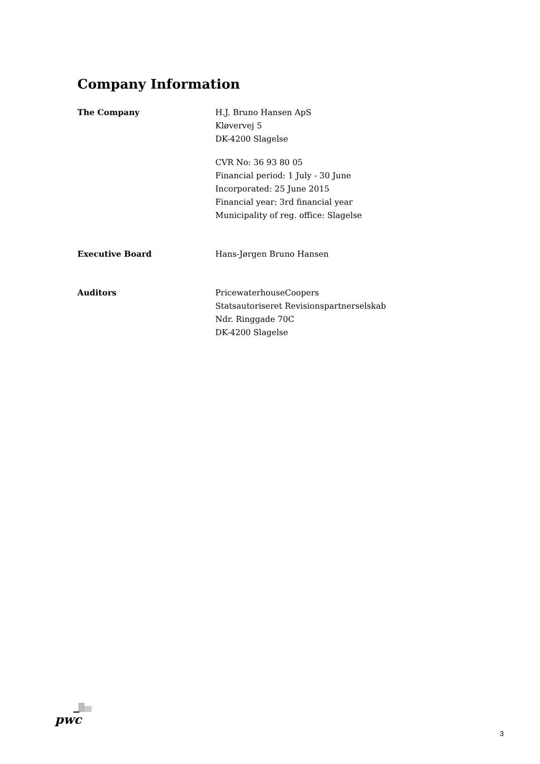Company Information
The Company H.J. Bruno Hansen ApS
Kløvervej 5
DK-4200 Slagelse
CVR No: 36 93 80 05
Financial period: 1 July - 30 June
Incorporated: 25 June 2015
Financial year: 3rd financial year
Municipality of reg. office: Slagelse
Executive Board Hans-Jørgen Bruno Hansen
Auditors PricewaterhouseCoopers
Statsautoriseret Revisionspartnerselskab
Ndr. Ringgade 70C
DK-4200 Slagelse
pwc
3